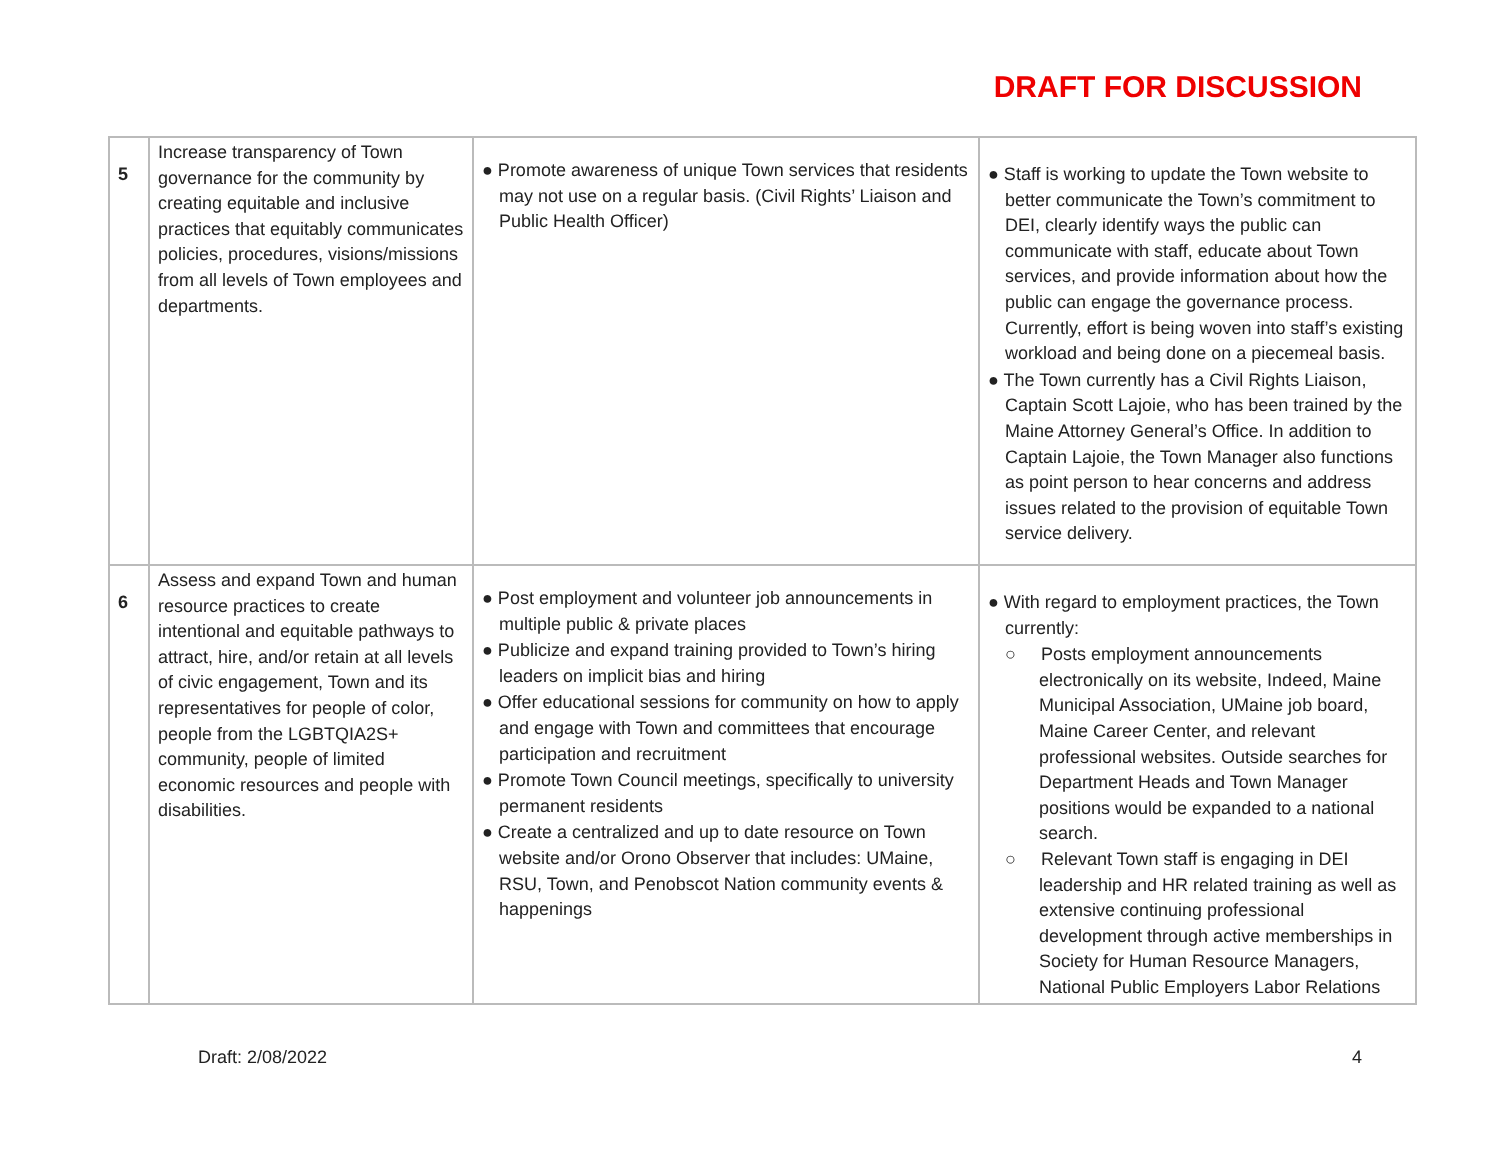DRAFT FOR DISCUSSION
| 5 | Increase transparency of Town governance for the community by creating equitable and inclusive practices that equitably communicates policies, procedures, visions/missions from all levels of Town employees and departments. | ● Promote awareness of unique Town services that residents may not use on a regular basis. (Civil Rights’ Liaison and Public Health Officer) | ● Staff is working to update the Town website to better communicate the Town’s commitment to DEI, clearly identify ways the public can communicate with staff, educate about Town services, and provide information about how the public can engage the governance process. Currently, effort is being woven into staff’s existing workload and being done on a piecemeal basis. ● The Town currently has a Civil Rights Liaison, Captain Scott Lajoie, who has been trained by the Maine Attorney General’s Office. In addition to Captain Lajoie, the Town Manager also functions as point person to hear concerns and address issues related to the provision of equitable Town service delivery. |
| 6 | Assess and expand Town and human resource practices to create intentional and equitable pathways to attract, hire, and/or retain at all levels of civic engagement, Town and its representatives for people of color, people from the LGBTQIA2S+ community, people of limited economic resources and people with disabilities. | ● Post employment and volunteer job announcements in multiple public & private places ● Publicize and expand training provided to Town’s hiring leaders on implicit bias and hiring ● Offer educational sessions for community on how to apply and engage with Town and committees that encourage participation and recruitment ● Promote Town Council meetings, specifically to university permanent residents ● Create a centralized and up to date resource on Town website and/or Orono Observer that includes: UMaine, RSU, Town, and Penobscot Nation community events & happenings | ● With regard to employment practices, the Town currently: ○ Posts employment announcements electronically on its website, Indeed, Maine Municipal Association, UMaine job board, Maine Career Center, and relevant professional websites. Outside searches for Department Heads and Town Manager positions would be expanded to a national search. ○ Relevant Town staff is engaging in DEI leadership and HR related training as well as extensive continuing professional development through active memberships in Society for Human Resource Managers, National Public Employers Labor Relations |
Draft: 2/08/2022 4